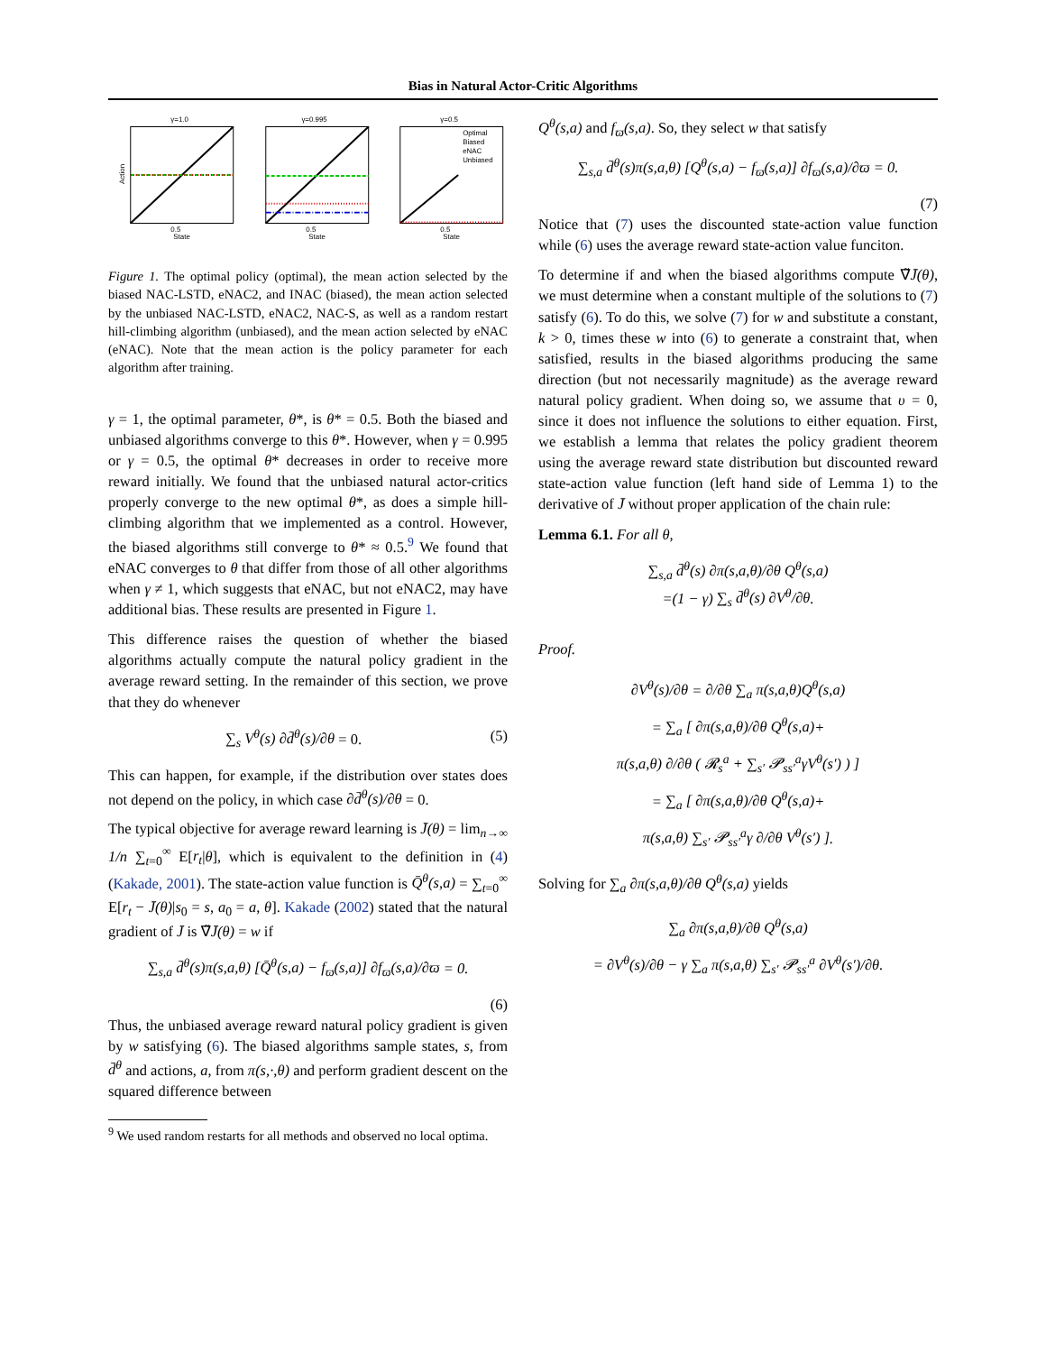Bias in Natural Actor-Critic Algorithms
γ=1.0
0.5
State
Action
γ=0.995
0.5
State
γ=0.5
Optimal
Biased
eNAC
Unbiased
0.5
State
Figure 1. The optimal policy (optimal), the mean action selected by the biased NAC-LSTD, eNAC2, and INAC (biased), the mean action selected by the unbiased NAC-LSTD, eNAC2, NAC-S, as well as a random restart hill-climbing algorithm (unbiased), and the mean action selected by eNAC (eNAC). Note that the mean action is the policy parameter for each algorithm after training.
γ = 1, the optimal parameter, θ*, is θ* = 0.5. Both the biased and unbiased algorithms converge to this θ*. However, when γ = 0.995 or γ = 0.5, the optimal θ* decreases in order to receive more reward initially. We found that the unbiased natural actor-critics properly converge to the new optimal θ*, as does a simple hill-climbing algorithm that we implemented as a control. However, the biased algorithms still converge to θ* ≈ 0.5.<sup>9</sup> We found that eNAC converges to θ that differ from those of all other algorithms when γ ≠ 1, which suggests that eNAC, but not eNAC2, may have additional bias. These results are presented in Figure 1.
This difference raises the question of whether the biased algorithms actually compute the natural policy gradient in the average reward setting. In the remainder of this section, we prove that they do whenever
∑<sub>s</sub> V<sup>θ</sup>(s) ∂d̄<sup>θ</sup>(s)/∂θ = 0. (5)
This can happen, for example, if the distribution over states does not depend on the policy, in which case ∂d̄<sup>θ</sup>(s)/∂θ = 0.
The typical objective for average reward learning is J̄(θ) = lim<sub>n→∞</sub> 1/n ∑<sub>t=0</sub><sup>∞</sup> E[r<sub>t</sub>|θ], which is equivalent to the definition in (4) (Kakade, 2001). The state-action value function is Q̄<sup>θ</sup>(s,a) = ∑<sub>t=0</sub><sup>∞</sup> E[r<sub>t</sub> − J̄(θ)|s<sub>0</sub> = s, a<sub>0</sub> = a, θ]. Kakade (2002) stated that the natural gradient of J̄ is ∇̃J̄(θ) = w if
∑<sub>s,a</sub> d̄<sup>θ</sup>(s)π(s,a,θ) [Q̄<sup>θ</sup>(s,a) − f<sub>ϖ</sub>(s,a)] ∂f<sub>ϖ</sub>(s,a)/∂ϖ = 0.
(6)
Thus, the unbiased average reward natural policy gradient is given by w satisfying (6). The biased algorithms sample states, s, from d̄<sup>θ</sup> and actions, a, from π(s,·,θ) and perform gradient descent on the squared difference between
<sup>9</sup> We used random restarts for all methods and observed no local optima.
Q<sup>θ</sup>(s,a) and f<sub>ϖ</sub>(s,a). So, they select w that satisfy
∑<sub>s,a</sub> d̄<sup>θ</sup>(s)π(s,a,θ) [Q<sup>θ</sup>(s,a) − f<sub>ϖ</sub>(s,a)] ∂f<sub>ϖ</sub>(s,a)/∂ϖ = 0.
(7)
Notice that (7) uses the discounted state-action value function while (6) uses the average reward state-action value funciton.
To determine if and when the biased algorithms compute ∇̃J̄(θ), we must determine when a constant multiple of the solutions to (7) satisfy (6). To do this, we solve (7) for w and substitute a constant, k > 0, times these w into (6) to generate a constraint that, when satisfied, results in the biased algorithms producing the same direction (but not necessarily magnitude) as the average reward natural policy gradient. When doing so, we assume that υ = 0, since it does not influence the solutions to either equation. First, we establish a lemma that relates the policy gradient theorem using the average reward state distribution but discounted reward state-action value function (left hand side of Lemma 1) to the derivative of J̄ without proper application of the chain rule:
Lemma 6.1. For all θ,
∑<sub>s,a</sub> d̄<sup>θ</sup>(s) ∂π(s,a,θ)/∂θ Q<sup>θ</sup>(s,a)
=(1 − γ) ∑<sub>s</sub> d̄<sup>θ</sup>(s) ∂V<sup>θ</sup>/∂θ.
Proof.
∂V<sup>θ</sup>(s)/∂θ = ∂/∂θ ∑<sub>a</sub> π(s,a,θ)Q<sup>θ</sup>(s,a)
= ∑<sub>a</sub> [ ∂π(s,a,θ)/∂θ Q<sup>θ</sup>(s,a)+
π(s,a,θ) ∂/∂θ ( 𝓡<sub>s</sub><sup>a</sup> + ∑<sub>s′</sub> 𝓟<sub>ss′</sub><sup>a</sup>γV<sup>θ</sup>(s′) ) ]
= ∑<sub>a</sub> [ ∂π(s,a,θ)/∂θ Q<sup>θ</sup>(s,a)+
π(s,a,θ) ∑<sub>s′</sub> 𝓟<sub>ss′</sub><sup>a</sup>γ ∂/∂θ V<sup>θ</sup>(s′) ].
Solving for ∑<sub>a</sub> ∂π(s,a,θ)/∂θ Q<sup>θ</sup>(s,a) yields
∑<sub>a</sub> ∂π(s,a,θ)/∂θ Q<sup>θ</sup>(s,a)
= ∂V<sup>θ</sup>(s)/∂θ − γ ∑<sub>a</sub> π(s,a,θ) ∑<sub>s′</sub> 𝓟<sub>ss′</sub><sup>a</sup> ∂V<sup>θ</sup>(s′)/∂θ.